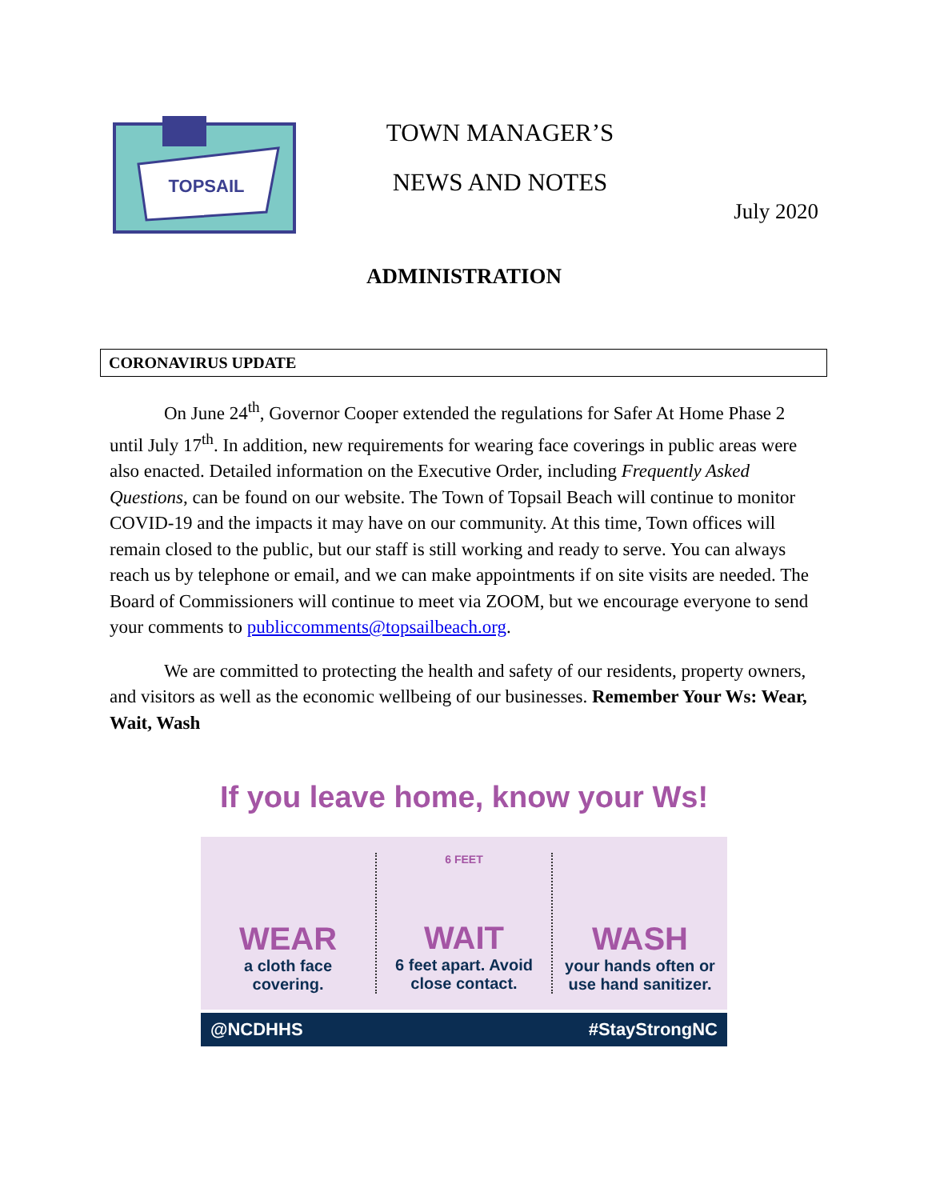TOPSAIL
TOWN MANAGER’S
NEWS AND NOTES
July 2020
ADMINISTRATION
CORONAVIRUS UPDATE
On June 24<sup>th</sup>, Governor Cooper extended the regulations for Safer At Home Phase 2 until July 17<sup>th</sup>. In addition, new requirements for wearing face coverings in public areas were also enacted. Detailed information on the Executive Order, including Frequently Asked Questions, can be found on our website. The Town of Topsail Beach will continue to monitor COVID-19 and the impacts it may have on our community. At this time, Town offices will remain closed to the public, but our staff is still working and ready to serve. You can always reach us by telephone or email, and we can make appointments if on site visits are needed. The Board of Commissioners will continue to meet via ZOOM, but we encourage everyone to send your comments to publiccomments@topsailbeach.org.
We are committed to protecting the health and safety of our residents, property owners, and visitors as well as the economic wellbeing of our businesses. Remember Your Ws: Wear, Wait, Wash
If you leave home, know your Ws!
WEAR
a cloth face
covering.
6 FEET
WAIT
6 feet apart. Avoid
close contact.
WASH
your hands often or
use hand sanitizer.
@NCDHHS #StayStrongNC